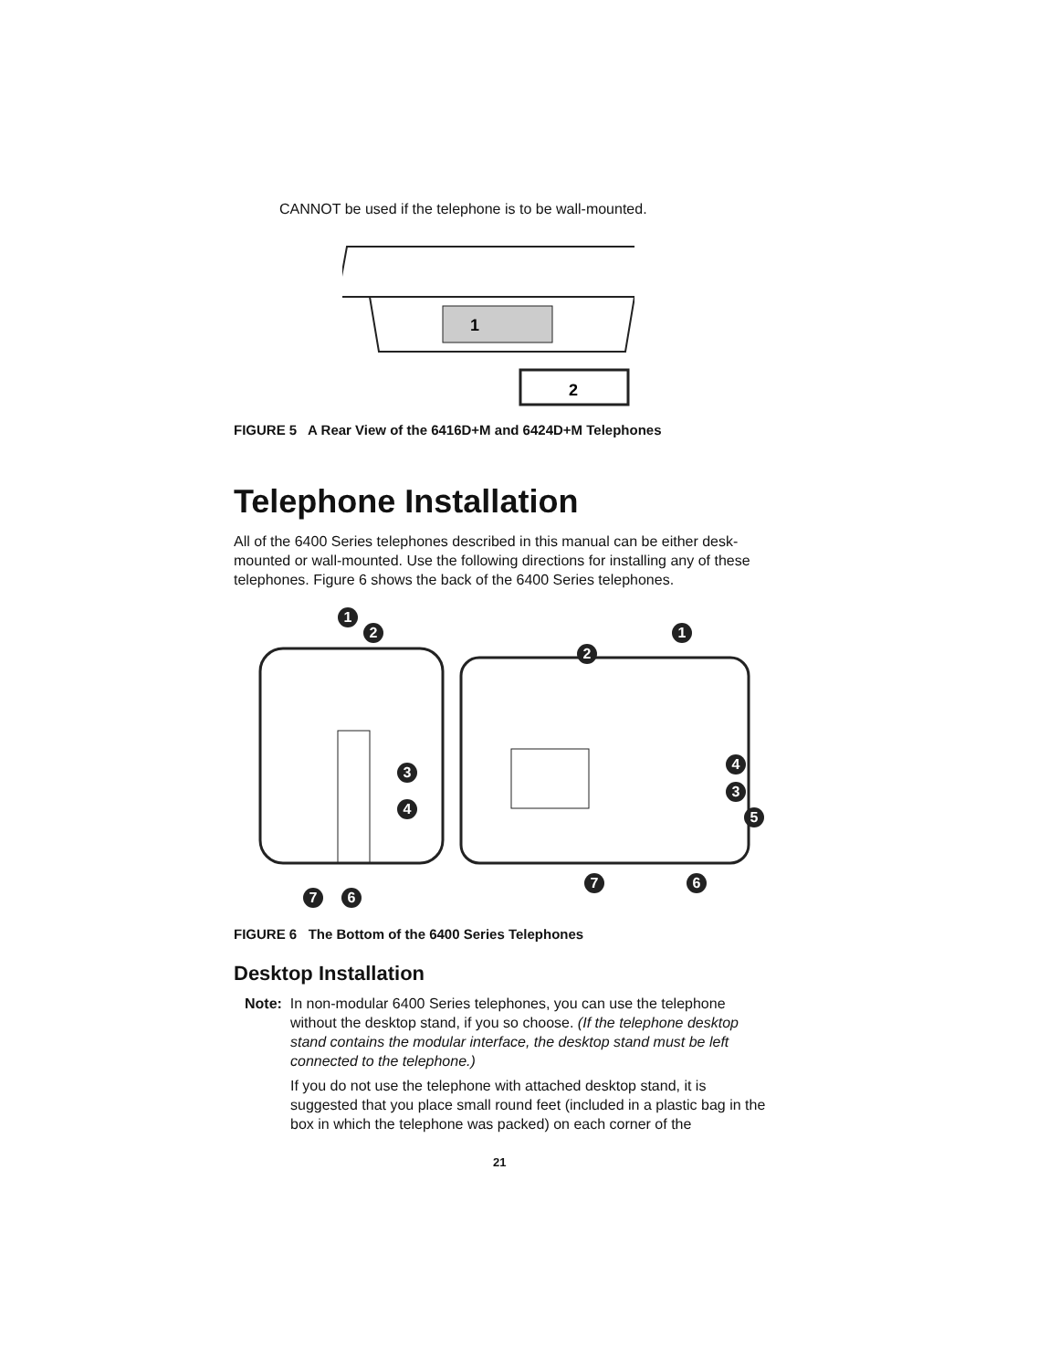CANNOT be used if the telephone is to be wall-mounted.
1
2
FIGURE 5 A Rear View of the 6416D+M and 6424D+M Telephones
Telephone Installation
All of the 6400 Series telephones described in this manual can be either desk-mounted or wall-mounted. Use the following directions for installing any of these telephones. Figure 6 shows the back of the 6400 Series telephones.
.
1
2 1
2
3 4
3
4 5
7 6
7 6
FIGURE 6 The Bottom of the 6400 Series Telephones
Desktop Installation
Note: In non-modular 6400 Series telephones, you can use the telephone
without the desktop stand, if you so choose. (If the telephone desktop stand contains the modular interface, the desktop stand must be left connected to the telephone.)
If you do not use the telephone with attached desktop stand, it is suggested that you place small round feet (included in a plastic bag in the box in which the telephone was packed) on each corner of the
21